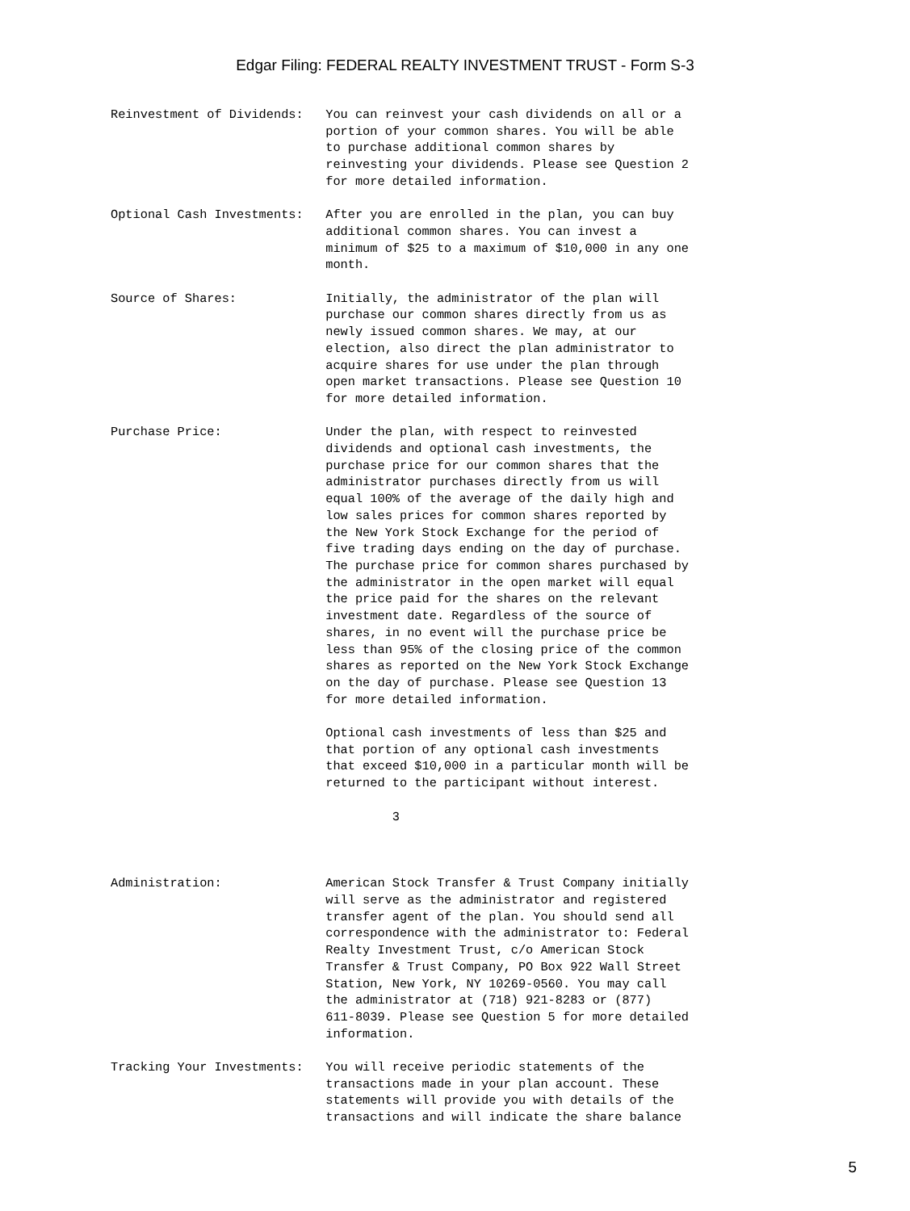Edgar Filing: FEDERAL REALTY INVESTMENT TRUST - Form S-3
Reinvestment of Dividends:   You can reinvest your cash dividends on all or a
                             portion of your common shares. You will be able
                             to purchase additional common shares by
                             reinvesting your dividends. Please see Question 2
                             for more detailed information.

Optional Cash Investments:   After you are enrolled in the plan, you can buy
                             additional common shares. You can invest a
                             minimum of $25 to a maximum of $10,000 in any one
                             month.

Source of Shares:            Initially, the administrator of the plan will
                             purchase our common shares directly from us as
                             newly issued common shares. We may, at our
                             election, also direct the plan administrator to
                             acquire shares for use under the plan through
                             open market transactions. Please see Question 10
                             for more detailed information.

Purchase Price:              Under the plan, with respect to reinvested
                             dividends and optional cash investments, the
                             purchase price for our common shares that the
                             administrator purchases directly from us will
                             equal 100% of the average of the daily high and
                             low sales prices for common shares reported by
                             the New York Stock Exchange for the period of
                             five trading days ending on the day of purchase.
                             The purchase price for common shares purchased by
                             the administrator in the open market will equal
                             the price paid for the shares on the relevant
                             investment date. Regardless of the source of
                             shares, in no event will the purchase price be
                             less than 95% of the closing price of the common
                             shares as reported on the New York Stock Exchange
                             on the day of purchase. Please see Question 13
                             for more detailed information.

                             Optional cash investments of less than $25 and
                             that portion of any optional cash investments
                             that exceed $10,000 in a particular month will be
                             returned to the participant without interest.

                                      3



Administration:              American Stock Transfer & Trust Company initially
                             will serve as the administrator and registered
                             transfer agent of the plan. You should send all
                             correspondence with the administrator to: Federal
                             Realty Investment Trust, c/o American Stock
                             Transfer & Trust Company, PO Box 922 Wall Street
                             Station, New York, NY 10269-0560. You may call
                             the administrator at (718) 921-8283 or (877)
                             611-8039. Please see Question 5 for more detailed
                             information.

Tracking Your Investments:   You will receive periodic statements of the
                             transactions made in your plan account. These
                             statements will provide you with details of the
                             transactions and will indicate the share balance
5